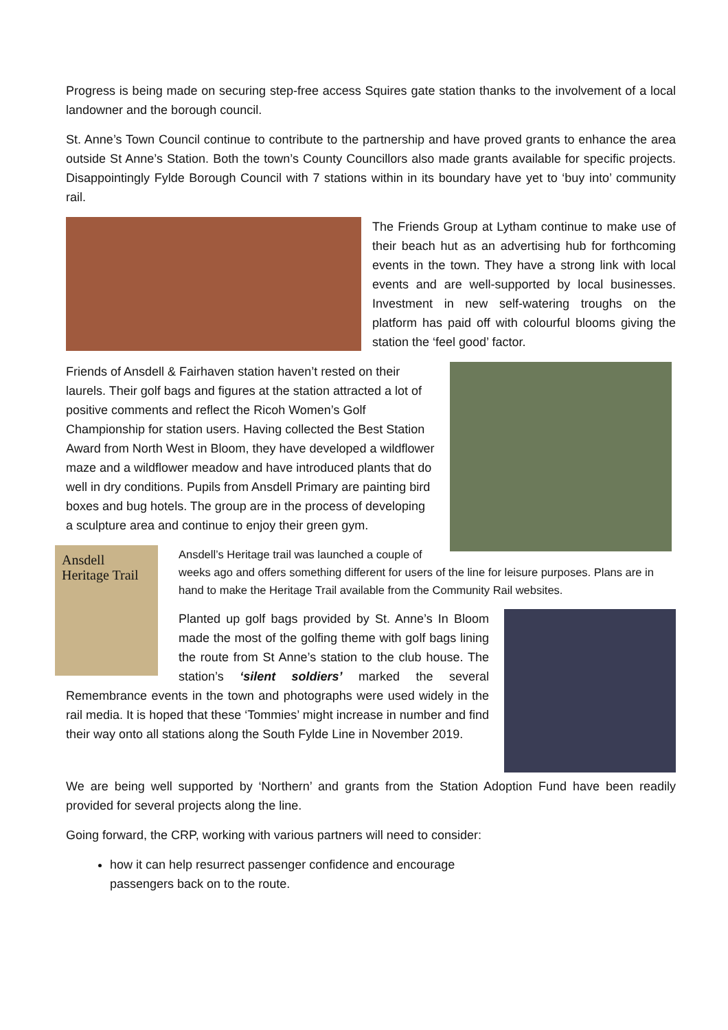Progress is being made on securing step-free access Squires gate station thanks to the involvement of a local landowner and the borough council.
St. Anne’s Town Council continue to contribute to the partnership and have proved grants to enhance the area outside St Anne’s Station. Both the town’s County Councillors also made grants available for specific projects. Disappointingly Fylde Borough Council with 7 stations within in its boundary have yet to ‘buy into’ community rail.
The Friends Group at Lytham continue to make use of their beach hut as an advertising hub for forthcoming events in the town. They have a strong link with local events and are well-supported by local businesses. Investment in new self-watering troughs on the platform has paid off with colourful blooms giving the station the ‘feel good’ factor.
Friends of Ansdell & Fairhaven station haven’t rested on their laurels. Their golf bags and figures at the station attracted a lot of positive comments and reflect the Ricoh Women’s Golf Championship for station users. Having collected the Best Station Award from North West in Bloom, they have developed a wildflower maze and a wildflower meadow and have introduced plants that do well in dry conditions. Pupils from Ansdell Primary are painting bird boxes and bug hotels. The group are in the process of developing a sculpture area and continue to enjoy their green gym.
Ansdell Heritage Trail
Ansdell’s Heritage trail was launched a couple of weeks ago and offers something different for users of the line for leisure purposes. Plans are in hand to make the Heritage Trail available from the Community Rail websites.
Planted up golf bags provided by St. Anne’s In Bloom made the most of the golfing theme with golf bags lining the route from St Anne’s station to the club house. The station’s ‘silent soldiers’ marked the several Remembrance events in the town and photographs were used widely in the rail media. It is hoped that these ‘Tommies’ might increase in number and find their way onto all stations along the South Fylde Line in November 2019.
We are being well supported by ‘Northern’ and grants from the Station Adoption Fund have been readily provided for several projects along the line.
Going forward, the CRP, working with various partners will need to consider:
how it can help resurrect passenger confidence and encourage passengers back on to the route.